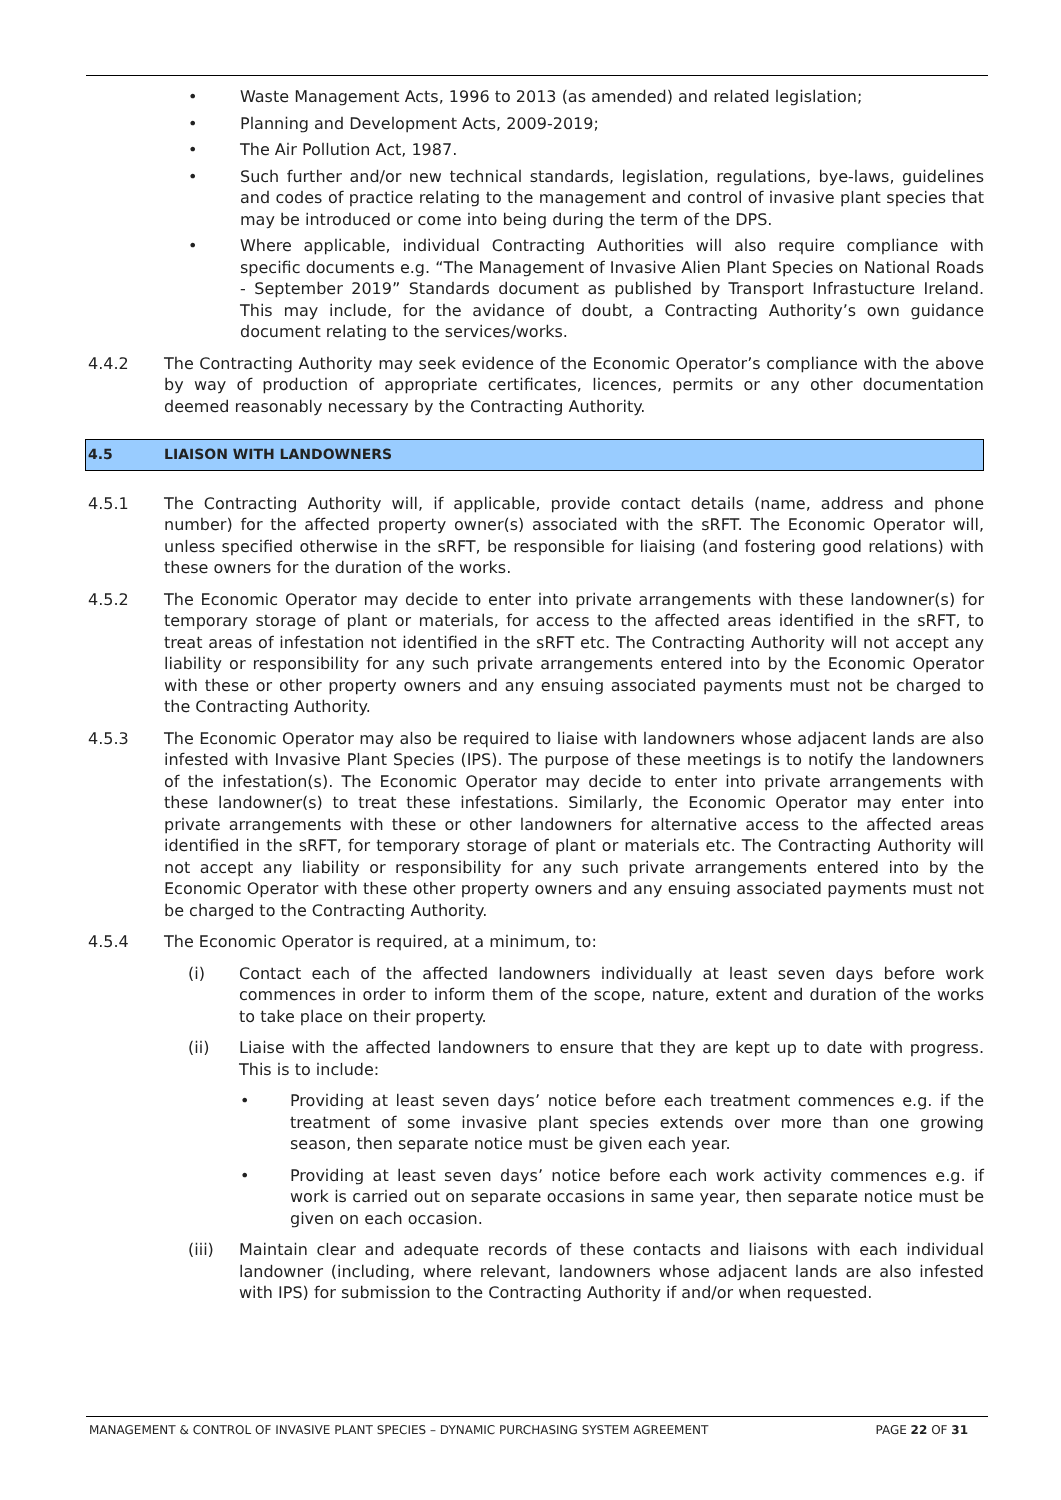• Waste Management Acts, 1996 to 2013 (as amended) and related legislation;
• Planning and Development Acts, 2009-2019;
• The Air Pollution Act, 1987.
• Such further and/or new technical standards, legislation, regulations, bye-laws, guidelines and codes of practice relating to the management and control of invasive plant species that may be introduced or come into being during the term of the DPS.
• Where applicable, individual Contracting Authorities will also require compliance with specific documents e.g. “The Management of Invasive Alien Plant Species on National Roads - September 2019” Standards document as published by Transport Infrastucture Ireland. This may include, for the avidance of doubt, a Contracting Authority’s own guidance document relating to the services/works.
4.4.2 The Contracting Authority may seek evidence of the Economic Operator’s compliance with the above by way of production of appropriate certificates, licences, permits or any other documentation deemed reasonably necessary by the Contracting Authority.
4.5 LIAISON WITH LANDOWNERS
4.5.1 The Contracting Authority will, if applicable, provide contact details (name, address and phone number) for the affected property owner(s) associated with the sRFT. The Economic Operator will, unless specified otherwise in the sRFT, be responsible for liaising (and fostering good relations) with these owners for the duration of the works.
4.5.2 The Economic Operator may decide to enter into private arrangements with these landowner(s) for temporary storage of plant or materials, for access to the affected areas identified in the sRFT, to treat areas of infestation not identified in the sRFT etc. The Contracting Authority will not accept any liability or responsibility for any such private arrangements entered into by the Economic Operator with these or other property owners and any ensuing associated payments must not be charged to the Contracting Authority.
4.5.3 The Economic Operator may also be required to liaise with landowners whose adjacent lands are also infested with Invasive Plant Species (IPS). The purpose of these meetings is to notify the landowners of the infestation(s). The Economic Operator may decide to enter into private arrangements with these landowner(s) to treat these infestations. Similarly, the Economic Operator may enter into private arrangements with these or other landowners for alternative access to the affected areas identified in the sRFT, for temporary storage of plant or materials etc. The Contracting Authority will not accept any liability or responsibility for any such private arrangements entered into by the Economic Operator with these other property owners and any ensuing associated payments must not be charged to the Contracting Authority.
4.5.4 The Economic Operator is required, at a minimum, to:
(i) Contact each of the affected landowners individually at least seven days before work commences in order to inform them of the scope, nature, extent and duration of the works to take place on their property.
(ii) Liaise with the affected landowners to ensure that they are kept up to date with progress. This is to include:
• Providing at least seven days’ notice before each treatment commences e.g. if the treatment of some invasive plant species extends over more than one growing season, then separate notice must be given each year.
• Providing at least seven days’ notice before each work activity commences e.g. if work is carried out on separate occasions in same year, then separate notice must be given on each occasion.
(iii) Maintain clear and adequate records of these contacts and liaisons with each individual landowner (including, where relevant, landowners whose adjacent lands are also infested with IPS) for submission to the Contracting Authority if and/or when requested.
MANAGEMENT & CONTROL OF INVASIVE PLANT SPECIES – DYNAMIC PURCHASING SYSTEM AGREEMENT PAGE 22 OF 31